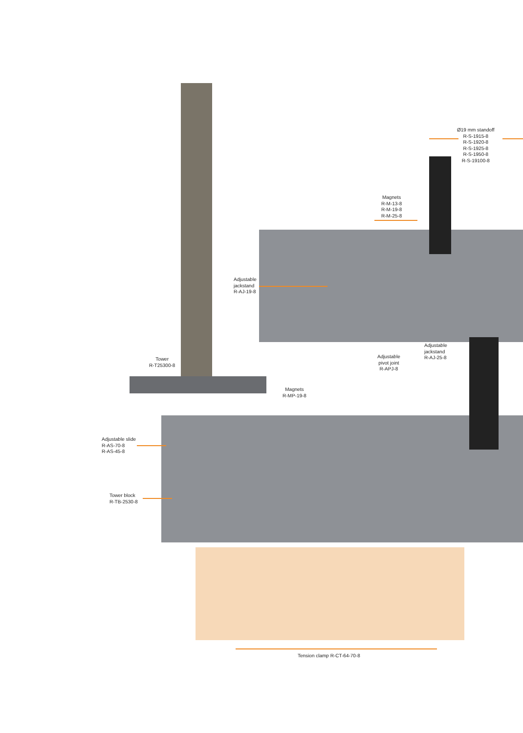Ø19 mm standoff
R-S-1915-8
R-S-1920-8
R-S-1925-8
R-S-1950-8
R-S-19100-8
Magnets
R-M-13-8
R-M-19-8
R-M-25-8
Adjustable
jackstand
R-AJ-19-8
Adjustable
jackstand
R-AJ-25-8
Adjustable
pivot joint
R-APJ-8
Tower
R-T25300-8
Magnets
R-MP-19-8
Adjustable slide
R-AS-70-8
R-AS-45-8
Tower block
R-TB-2530-8
Tension clamp R-CT-64-70-8